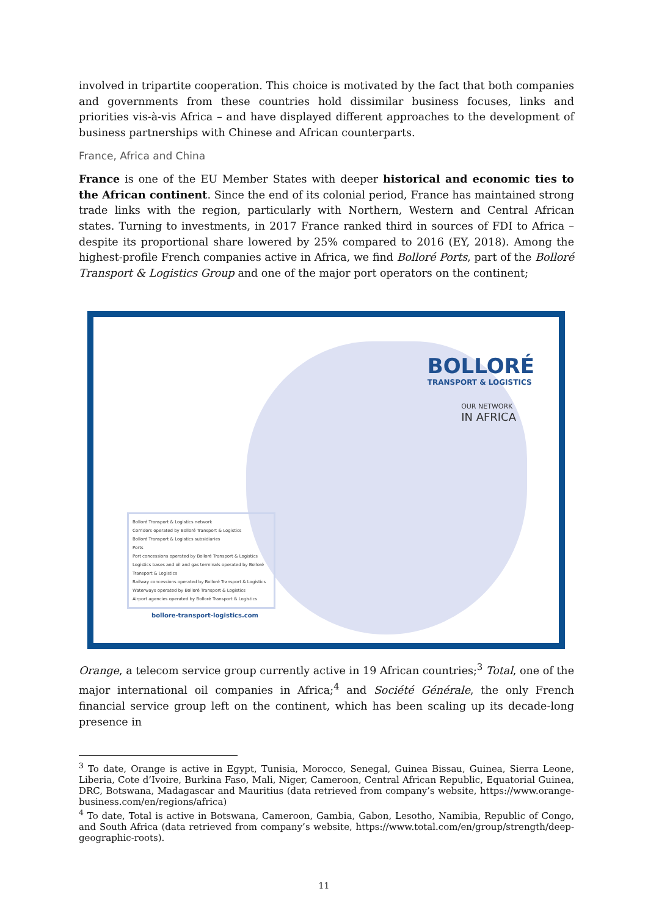involved in tripartite cooperation. This choice is motivated by the fact that both companies and governments from these countries hold dissimilar business focuses, links and priorities vis-à-vis Africa – and have displayed different approaches to the development of business partnerships with Chinese and African counterparts.
France, Africa and China
France is one of the EU Member States with deeper historical and economic ties to the African continent. Since the end of its colonial period, France has maintained strong trade links with the region, particularly with Northern, Western and Central African states. Turning to investments, in 2017 France ranked third in sources of FDI to Africa – despite its proportional share lowered by 25% compared to 2016 (EY, 2018). Among the highest-profile French companies active in Africa, we find Bolloré Ports, part of the Bolloré Transport & Logistics Group and one of the major port operators on the continent;
BOLLORÉ
TRANSPORT & LOGISTICS
OUR NETWORK
IN AFRICA
Bolloré Transport & Logistics network
Corridors operated by Bolloré Transport & Logistics
Bolloré Transport & Logistics subsidiaries
Ports
Port concessions operated by Bolloré Transport & Logistics
Logistics bases and oil and gas terminals operated by Bolloré Transport & Logistics
Railway concessions operated by Bolloré Transport & Logistics
Waterways operated by Bolloré Transport & Logistics
Airport agencies operated by Bolloré Transport & Logistics
bollore-transport-logistics.com
Orange, a telecom service group currently active in 19 African countries;<sup>3</sup> Total, one of the major international oil companies in Africa;<sup>4</sup> and Société Générale, the only French financial service group left on the continent, which has been scaling up its decade-long presence in
<sup>3</sup> To date, Orange is active in Egypt, Tunisia, Morocco, Senegal, Guinea Bissau, Guinea, Sierra Leone, Liberia, Cote d’Ivoire, Burkina Faso, Mali, Niger, Cameroon, Central African Republic, Equatorial Guinea, DRC, Botswana, Madagascar and Mauritius (data retrieved from company’s website, https://www.orange-business.com/en/regions/africa)
<sup>4</sup> To date, Total is active in Botswana, Cameroon, Gambia, Gabon, Lesotho, Namibia, Republic of Congo, and South Africa (data retrieved from company’s website, https://www.total.com/en/group/strength/deep-geographic-roots).
11